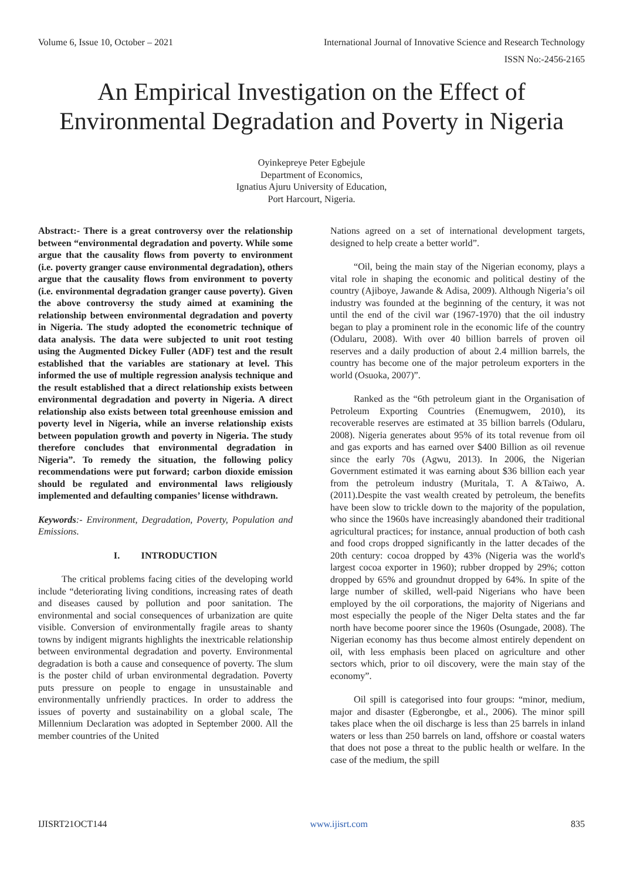Volume 6, Issue 10, October – 2021 International Journal of Innovative Science and Research Technology
ISSN No:-2456-2165
An Empirical Investigation on the Effect of Environmental Degradation and Poverty in Nigeria
Oyinkepreye Peter Egbejule
Department of Economics,
Ignatius Ajuru University of Education,
Port Harcourt, Nigeria.
Abstract:- There is a great controversy over the relationship between “environmental degradation and poverty. While some argue that the causality flows from poverty to environment (i.e. poverty granger cause environmental degradation), others argue that the causality flows from environment to poverty (i.e. environmental degradation granger cause poverty). Given the above controversy the study aimed at examining the relationship between environmental degradation and poverty in Nigeria. The study adopted the econometric technique of data analysis. The data were subjected to unit root testing using the Augmented Dickey Fuller (ADF) test and the result established that the variables are stationary at level. This informed the use of multiple regression analysis technique and the result established that a direct relationship exists between environmental degradation and poverty in Nigeria. A direct relationship also exists between total greenhouse emission and poverty level in Nigeria, while an inverse relationship exists between population growth and poverty in Nigeria. The study therefore concludes that environmental degradation in Nigeria”. To remedy the situation, the following policy recommendations were put forward; carbon dioxide emission should be regulated and environmental laws religiously implemented and defaulting companies’ license withdrawn.
Keywords:- Environment, Degradation, Poverty, Population and Emissions.
I. INTRODUCTION
The critical problems facing cities of the developing world include “deteriorating living conditions, increasing rates of death and diseases caused by pollution and poor sanitation. The environmental and social consequences of urbanization are quite visible. Conversion of environmentally fragile areas to shanty towns by indigent migrants highlights the inextricable relationship between environmental degradation and poverty. Environmental degradation is both a cause and consequence of poverty. The slum is the poster child of urban environmental degradation. Poverty puts pressure on people to engage in unsustainable and environmentally unfriendly practices. In order to address the issues of poverty and sustainability on a global scale, The Millennium Declaration was adopted in September 2000. All the member countries of the United
Nations agreed on a set of international development targets, designed to help create a better world”.
“Oil, being the main stay of the Nigerian economy, plays a vital role in shaping the economic and political destiny of the country (Ajiboye, Jawande & Adisa, 2009). Although Nigeria’s oil industry was founded at the beginning of the century, it was not until the end of the civil war (1967-1970) that the oil industry began to play a prominent role in the economic life of the country (Odularu, 2008). With over 40 billion barrels of proven oil reserves and a daily production of about 2.4 million barrels, the country has become one of the major petroleum exporters in the world (Osuoka, 2007)”.
Ranked as the “6th petroleum giant in the Organisation of Petroleum Exporting Countries (Enemugwem, 2010), its recoverable reserves are estimated at 35 billion barrels (Odularu, 2008). Nigeria generates about 95% of its total revenue from oil and gas exports and has earned over $400 Billion as oil revenue since the early 70s (Agwu, 2013). In 2006, the Nigerian Government estimated it was earning about $36 billion each year from the petroleum industry (Muritala, T. A &Taiwo, A. (2011).Despite the vast wealth created by petroleum, the benefits have been slow to trickle down to the majority of the population, who since the 1960s have increasingly abandoned their traditional agricultural practices; for instance, annual production of both cash and food crops dropped significantly in the latter decades of the 20th century: cocoa dropped by 43% (Nigeria was the world's largest cocoa exporter in 1960); rubber dropped by 29%; cotton dropped by 65% and groundnut dropped by 64%. In spite of the large number of skilled, well-paid Nigerians who have been employed by the oil corporations, the majority of Nigerians and most especially the people of the Niger Delta states and the far north have become poorer since the 1960s (Osungade, 2008). The Nigerian economy has thus become almost entirely dependent on oil, with less emphasis been placed on agriculture and other sectors which, prior to oil discovery, were the main stay of the economy”.
Oil spill is categorised into four groups: “minor, medium, major and disaster (Egberongbe, et al., 2006). The minor spill takes place when the oil discharge is less than 25 barrels in inland waters or less than 250 barrels on land, offshore or coastal waters that does not pose a threat to the public health or welfare. In the case of the medium, the spill
IJISRT21OCT144 www.ijisrt.com 835